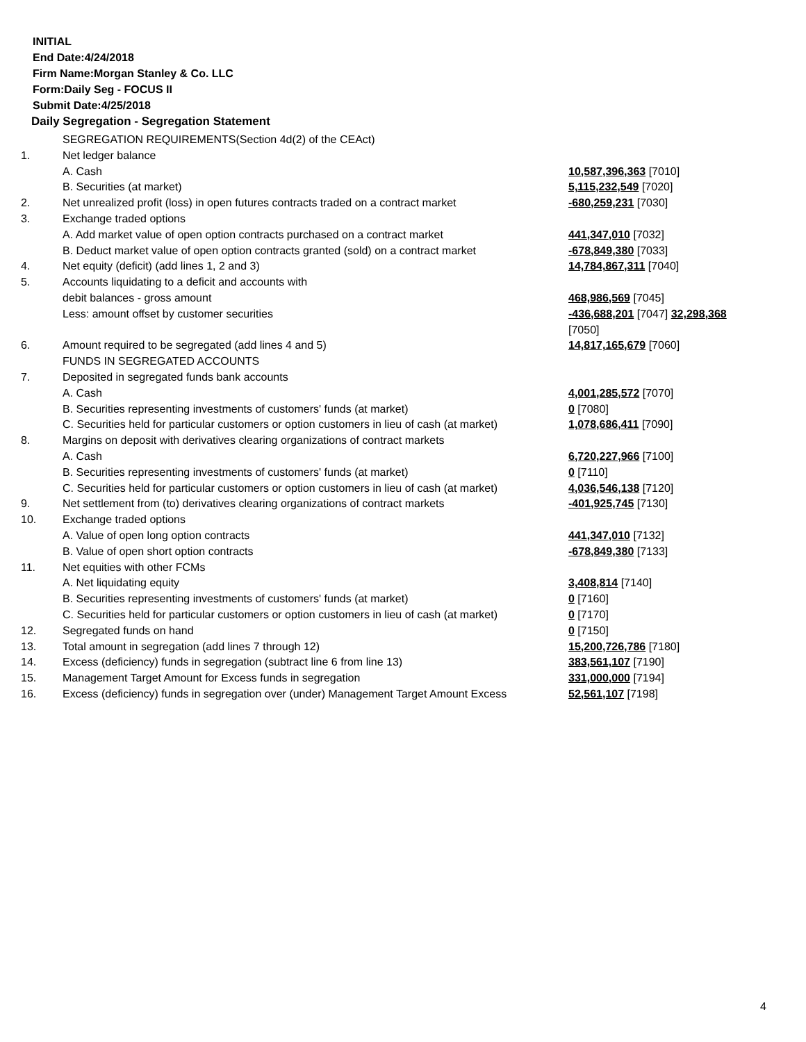INITIAL
End Date:4/24/2018
Firm Name:Morgan Stanley & Co. LLC
Form:Daily Seg - FOCUS II
Submit Date:4/25/2018
Daily Segregation - Segregation Statement
| | SEGREGATION REQUIREMENTS(Section 4d(2) of the CEAct) | |
| 1. | Net ledger balance | |
| | A. Cash | 10,587,396,363 [7010] |
| | B. Securities (at market) | 5,115,232,549 [7020] |
| 2. | Net unrealized profit (loss) in open futures contracts traded on a contract market | -680,259,231 [7030] |
| 3. | Exchange traded options | |
| | A. Add market value of open option contracts purchased on a contract market | 441,347,010 [7032] |
| | B. Deduct market value of open option contracts granted (sold) on a contract market | -678,849,380 [7033] |
| 4. | Net equity (deficit) (add lines 1, 2 and 3) | 14,784,867,311 [7040] |
| 5. | Accounts liquidating to a deficit and accounts with | |
| | debit balances - gross amount | 468,986,569 [7045] |
| | Less: amount offset by customer securities | -436,688,201 [7047] 32,298,368 [7050] |
| 6. | Amount required to be segregated (add lines 4 and 5) | 14,817,165,679 [7060] |
| | FUNDS IN SEGREGATED ACCOUNTS | |
| 7. | Deposited in segregated funds bank accounts | |
| | A. Cash | 4,001,285,572 [7070] |
| | B. Securities representing investments of customers' funds (at market) | 0 [7080] |
| | C. Securities held for particular customers or option customers in lieu of cash (at market) | 1,078,686,411 [7090] |
| 8. | Margins on deposit with derivatives clearing organizations of contract markets | |
| | A. Cash | 6,720,227,966 [7100] |
| | B. Securities representing investments of customers' funds (at market) | 0 [7110] |
| | C. Securities held for particular customers or option customers in lieu of cash (at market) | 4,036,546,138 [7120] |
| 9. | Net settlement from (to) derivatives clearing organizations of contract markets | -401,925,745 [7130] |
| 10. | Exchange traded options | |
| | A. Value of open long option contracts | 441,347,010 [7132] |
| | B. Value of open short option contracts | -678,849,380 [7133] |
| 11. | Net equities with other FCMs | |
| | A. Net liquidating equity | 3,408,814 [7140] |
| | B. Securities representing investments of customers' funds (at market) | 0 [7160] |
| | C. Securities held for particular customers or option customers in lieu of cash (at market) | 0 [7170] |
| 12. | Segregated funds on hand | 0 [7150] |
| 13. | Total amount in segregation (add lines 7 through 12) | 15,200,726,786 [7180] |
| 14. | Excess (deficiency) funds in segregation (subtract line 6 from line 13) | 383,561,107 [7190] |
| 15. | Management Target Amount for Excess funds in segregation | 331,000,000 [7194] |
| 16. | Excess (deficiency) funds in segregation over (under) Management Target Amount Excess | 52,561,107 [7198] |
4